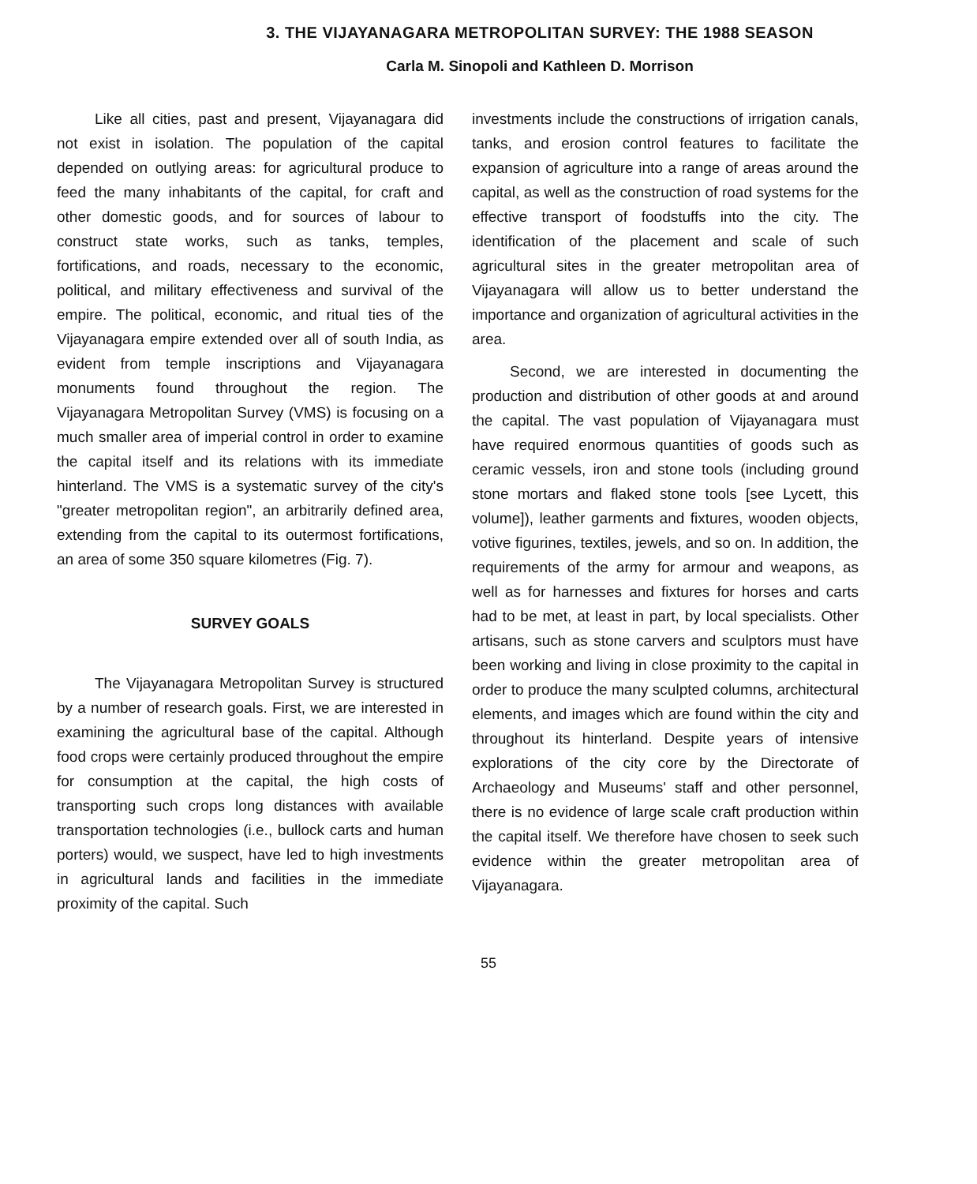3. THE VIJAYANAGARA METROPOLITAN SURVEY: THE 1988 SEASON
Carla M. Sinopoli and Kathleen D. Morrison
Like all cities, past and present, Vijayanagara did not exist in isolation. The population of the capital depended on outlying areas: for agricultural produce to feed the many inhabitants of the capital, for craft and other domestic goods, and for sources of labour to construct state works, such as tanks, temples, fortifications, and roads, necessary to the economic, political, and military effectiveness and survival of the empire. The political, economic, and ritual ties of the Vijayanagara empire extended over all of south India, as evident from temple inscriptions and Vijayanagara monuments found throughout the region. The Vijayanagara Metropolitan Survey (VMS) is focusing on a much smaller area of imperial control in order to examine the capital itself and its relations with its immediate hinterland. The VMS is a systematic survey of the city's "greater metropolitan region", an arbitrarily defined area, extending from the capital to its outermost fortifications, an area of some 350 square kilometres (Fig. 7).
SURVEY GOALS
The Vijayanagara Metropolitan Survey is structured by a number of research goals. First, we are interested in examining the agricultural base of the capital. Although food crops were certainly produced throughout the empire for consumption at the capital, the high costs of transporting such crops long distances with available transportation technologies (i.e., bullock carts and human porters) would, we suspect, have led to high investments in agricultural lands and facilities in the immediate proximity of the capital. Such
investments include the constructions of irrigation canals, tanks, and erosion control features to facilitate the expansion of agriculture into a range of areas around the capital, as well as the construction of road systems for the effective transport of foodstuffs into the city. The identification of the placement and scale of such agricultural sites in the greater metropolitan area of Vijayanagara will allow us to better understand the importance and organization of agricultural activities in the area.
Second, we are interested in documenting the production and distribution of other goods at and around the capital. The vast population of Vijayanagara must have required enormous quantities of goods such as ceramic vessels, iron and stone tools (including ground stone mortars and flaked stone tools [see Lycett, this volume]), leather garments and fixtures, wooden objects, votive figurines, textiles, jewels, and so on. In addition, the requirements of the army for armour and weapons, as well as for harnesses and fixtures for horses and carts had to be met, at least in part, by local specialists. Other artisans, such as stone carvers and sculptors must have been working and living in close proximity to the capital in order to produce the many sculpted columns, architectural elements, and images which are found within the city and throughout its hinterland. Despite years of intensive explorations of the city core by the Directorate of Archaeology and Museums' staff and other personnel, there is no evidence of large scale craft production within the capital itself. We therefore have chosen to seek such evidence within the greater metropolitan area of Vijayanagara.
55